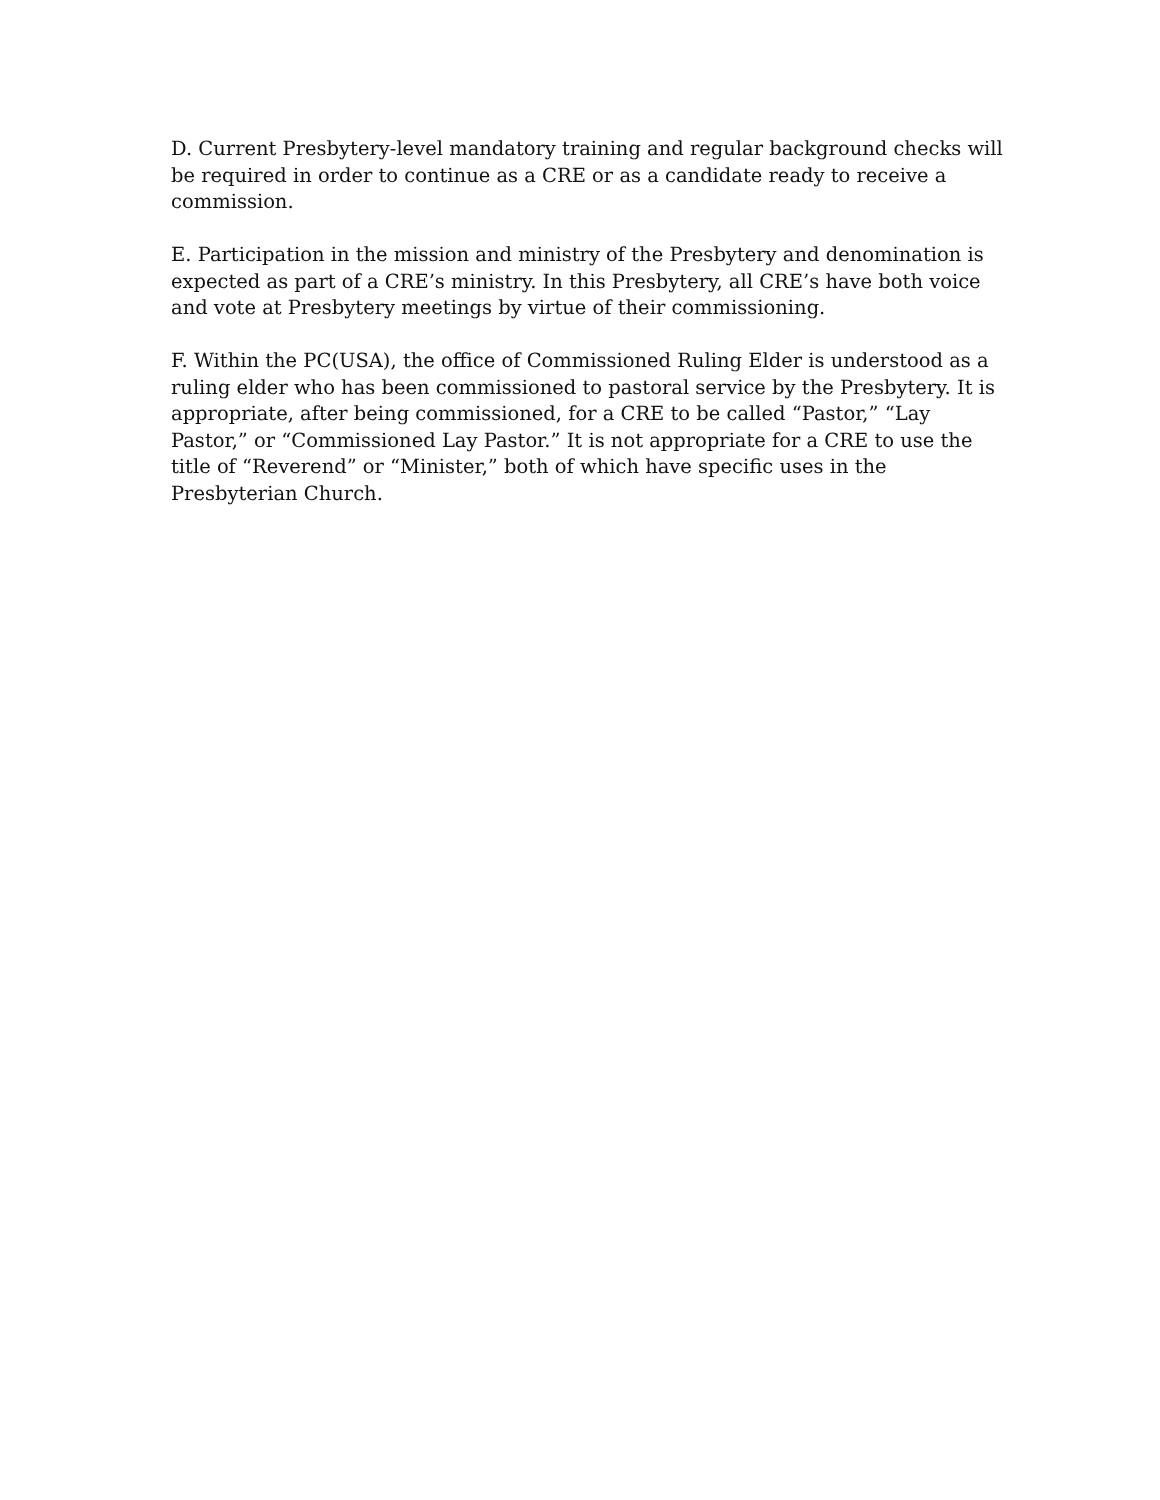D. Current Presbytery-level mandatory training and regular background checks will be required in order to continue as a CRE or as a candidate ready to receive a commission.
E. Participation in the mission and ministry of the Presbytery and denomination is expected as part of a CRE’s ministry. In this Presbytery, all CRE’s have both voice and vote at Presbytery meetings by virtue of their commissioning.
F. Within the PC(USA), the office of Commissioned Ruling Elder is understood as a ruling elder who has been commissioned to pastoral service by the Presbytery. It is appropriate, after being commissioned, for a CRE to be called “Pastor,” “Lay Pastor,” or “Commissioned Lay Pastor.” It is not appropriate for a CRE to use the title of “Reverend” or “Minister,” both of which have specific uses in the Presbyterian Church.